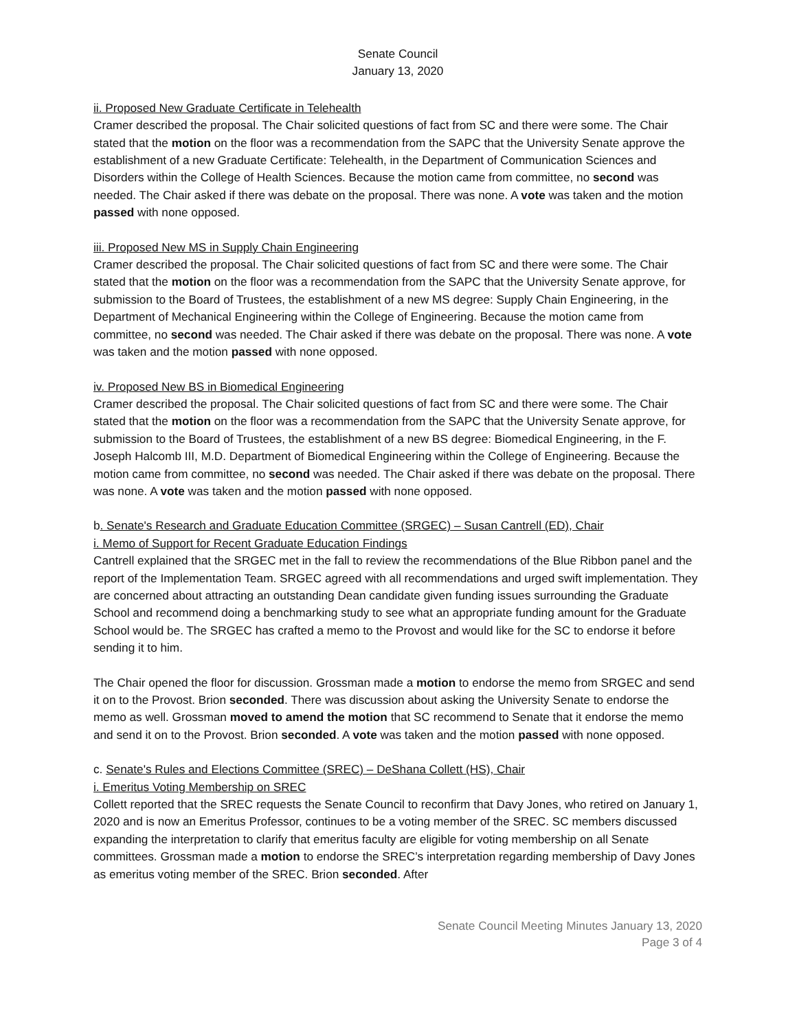Senate Council
January 13, 2020
ii. Proposed New Graduate Certificate in Telehealth
Cramer described the proposal. The Chair solicited questions of fact from SC and there were some. The Chair stated that the motion on the floor was a recommendation from the SAPC that the University Senate approve the establishment of a new Graduate Certificate: Telehealth, in the Department of Communication Sciences and Disorders within the College of Health Sciences. Because the motion came from committee, no second was needed. The Chair asked if there was debate on the proposal. There was none. A vote was taken and the motion passed with none opposed.
iii. Proposed New MS in Supply Chain Engineering
Cramer described the proposal. The Chair solicited questions of fact from SC and there were some. The Chair stated that the motion on the floor was a recommendation from the SAPC that the University Senate approve, for submission to the Board of Trustees, the establishment of a new MS degree: Supply Chain Engineering, in the Department of Mechanical Engineering within the College of Engineering. Because the motion came from committee, no second was needed. The Chair asked if there was debate on the proposal. There was none. A vote was taken and the motion passed with none opposed.
iv. Proposed New BS in Biomedical Engineering
Cramer described the proposal. The Chair solicited questions of fact from SC and there were some. The Chair stated that the motion on the floor was a recommendation from the SAPC that the University Senate approve, for submission to the Board of Trustees, the establishment of a new BS degree: Biomedical Engineering, in the F. Joseph Halcomb III, M.D. Department of Biomedical Engineering within the College of Engineering. Because the motion came from committee, no second was needed. The Chair asked if there was debate on the proposal. There was none. A vote was taken and the motion passed with none opposed.
b. Senate's Research and Graduate Education Committee (SRGEC) – Susan Cantrell (ED), Chair
i. Memo of Support for Recent Graduate Education Findings
Cantrell explained that the SRGEC met in the fall to review the recommendations of the Blue Ribbon panel and the report of the Implementation Team. SRGEC agreed with all recommendations and urged swift implementation. They are concerned about attracting an outstanding Dean candidate given funding issues surrounding the Graduate School and recommend doing a benchmarking study to see what an appropriate funding amount for the Graduate School would be. The SRGEC has crafted a memo to the Provost and would like for the SC to endorse it before sending it to him.
The Chair opened the floor for discussion. Grossman made a motion to endorse the memo from SRGEC and send it on to the Provost. Brion seconded. There was discussion about asking the University Senate to endorse the memo as well. Grossman moved to amend the motion that SC recommend to Senate that it endorse the memo and send it on to the Provost. Brion seconded. A vote was taken and the motion passed with none opposed.
c. Senate's Rules and Elections Committee (SREC) – DeShana Collett (HS), Chair
i. Emeritus Voting Membership on SREC
Collett reported that the SREC requests the Senate Council to reconfirm that Davy Jones, who retired on January 1, 2020 and is now an Emeritus Professor, continues to be a voting member of the SREC. SC members discussed expanding the interpretation to clarify that emeritus faculty are eligible for voting membership on all Senate committees. Grossman made a motion to endorse the SREC’s interpretation regarding membership of Davy Jones as emeritus voting member of the SREC. Brion seconded. After
Senate Council Meeting Minutes January 13, 2020
Page 3 of 4